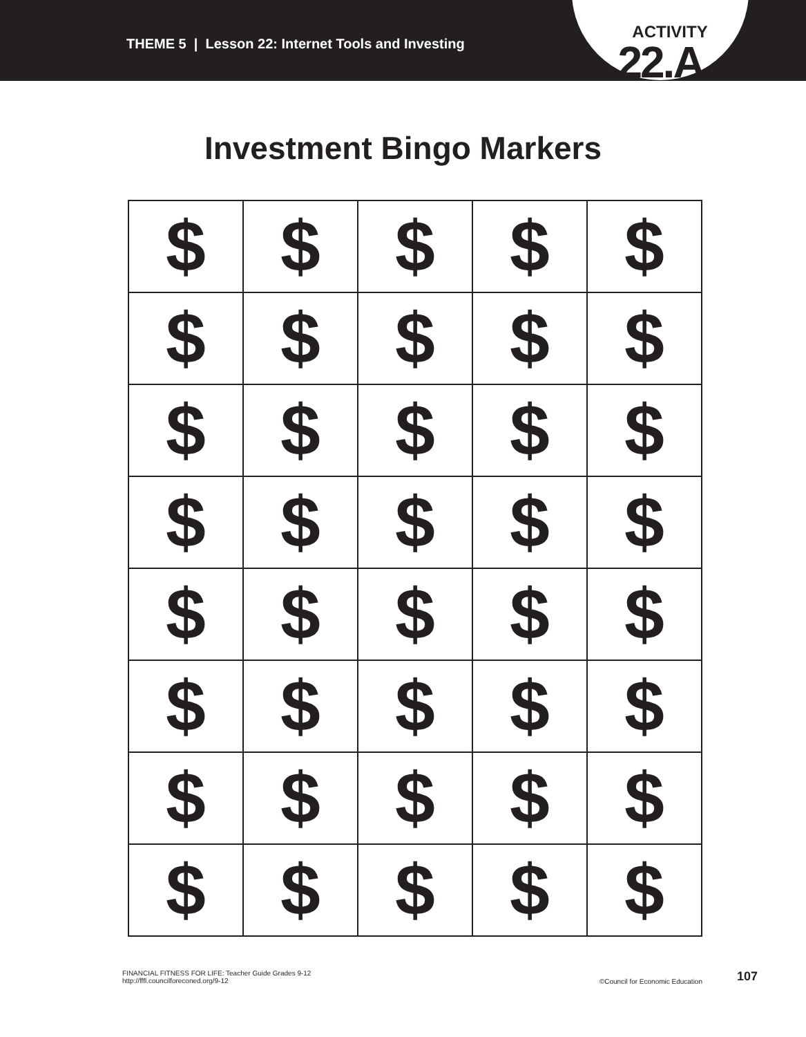THEME 5 | Lesson 22: Internet Tools and Investing
ACTIVITY
22.A
Investment Bingo Markers
| $ | $ | $ | $ | $ |
| $ | $ | $ | $ | $ |
| $ | $ | $ | $ | $ |
| $ | $ | $ | $ | $ |
| $ | $ | $ | $ | $ |
| $ | $ | $ | $ | $ |
| $ | $ | $ | $ | $ |
| $ | $ | $ | $ | $ |
FINANCIAL FITNESS FOR LIFE: Teacher Guide Grades 9-12
http://fffl.councilforeconed.org/9-12
©Council for Economic Education 107